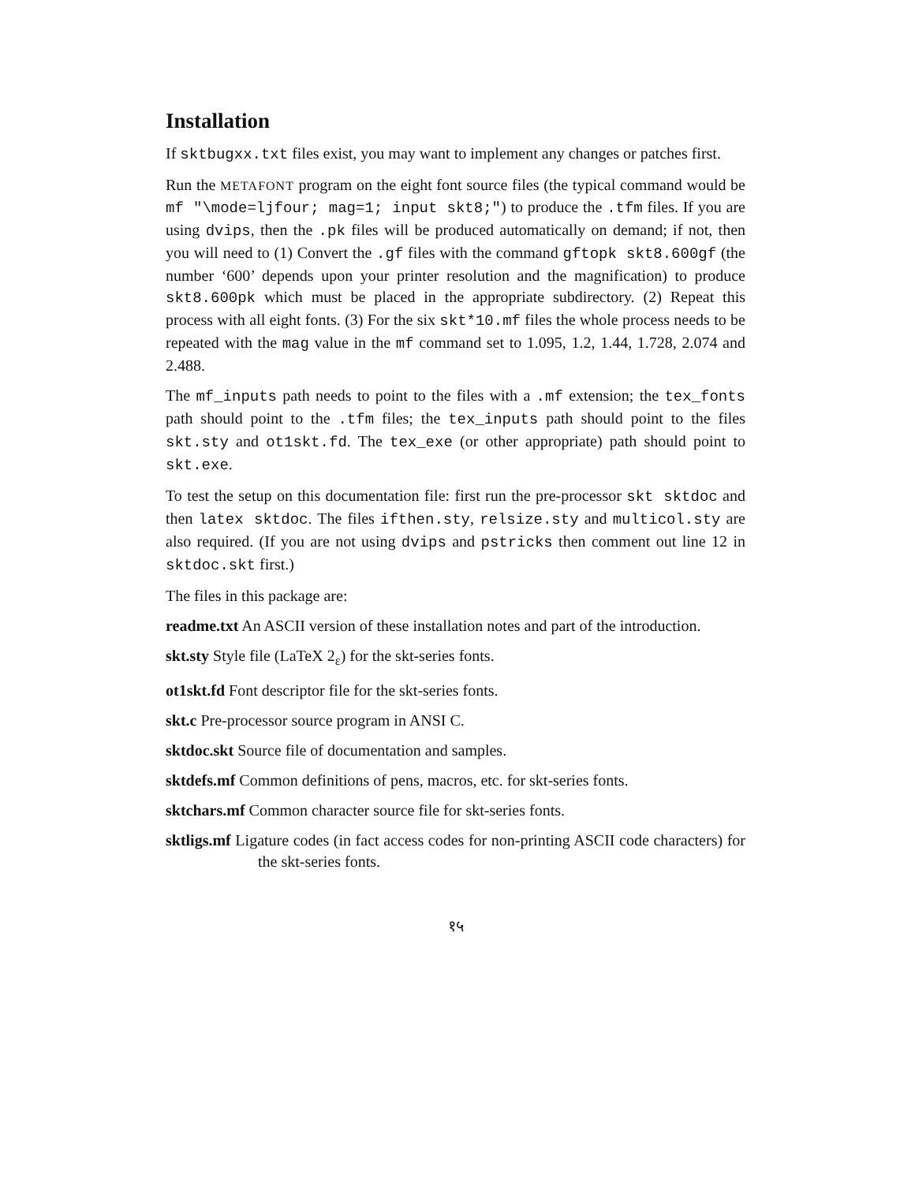Installation
If sktbugxx.txt files exist, you may want to implement any changes or patches first.
Run the METAFONT program on the eight font source files (the typical command would be mf "\mode=ljfour; mag=1; input skt8;") to produce the .tfm files. If you are using dvips, then the .pk files will be produced automatically on demand; if not, then you will need to (1) Convert the .gf files with the command gftopk skt8.600gf (the number ‘600’ depends upon your printer resolution and the magnification) to produce skt8.600pk which must be placed in the appropriate subdirectory. (2) Repeat this process with all eight fonts. (3) For the six skt*10.mf files the whole process needs to be repeated with the mag value in the mf command set to 1.095, 1.2, 1.44, 1.728, 2.074 and 2.488.
The mf_inputs path needs to point to the files with a .mf extension; the tex_fonts path should point to the .tfm files; the tex_inputs path should point to the files skt.sty and ot1skt.fd. The tex_exe (or other appropriate) path should point to skt.exe.
To test the setup on this documentation file: first run the pre-processor skt sktdoc and then latex sktdoc. The files ifthen.sty, relsize.sty and multicol.sty are also required. (If you are not using dvips and pstricks then comment out line 12 in sktdoc.skt first.)
The files in this package are:
readme.txt An ASCII version of these installation notes and part of the introduction.
skt.sty Style file (LaTeX 2<sub>ε</sub>) for the skt-series fonts.
ot1skt.fd Font descriptor file for the skt-series fonts.
skt.c Pre-processor source program in ANSI C.
sktdoc.skt Source file of documentation and samples.
sktdefs.mf Common definitions of pens, macros, etc. for skt-series fonts.
sktchars.mf Common character source file for skt-series fonts.
sktligs.mf Ligature codes (in fact access codes for non-printing ASCII code characters) for the skt-series fonts.
१५